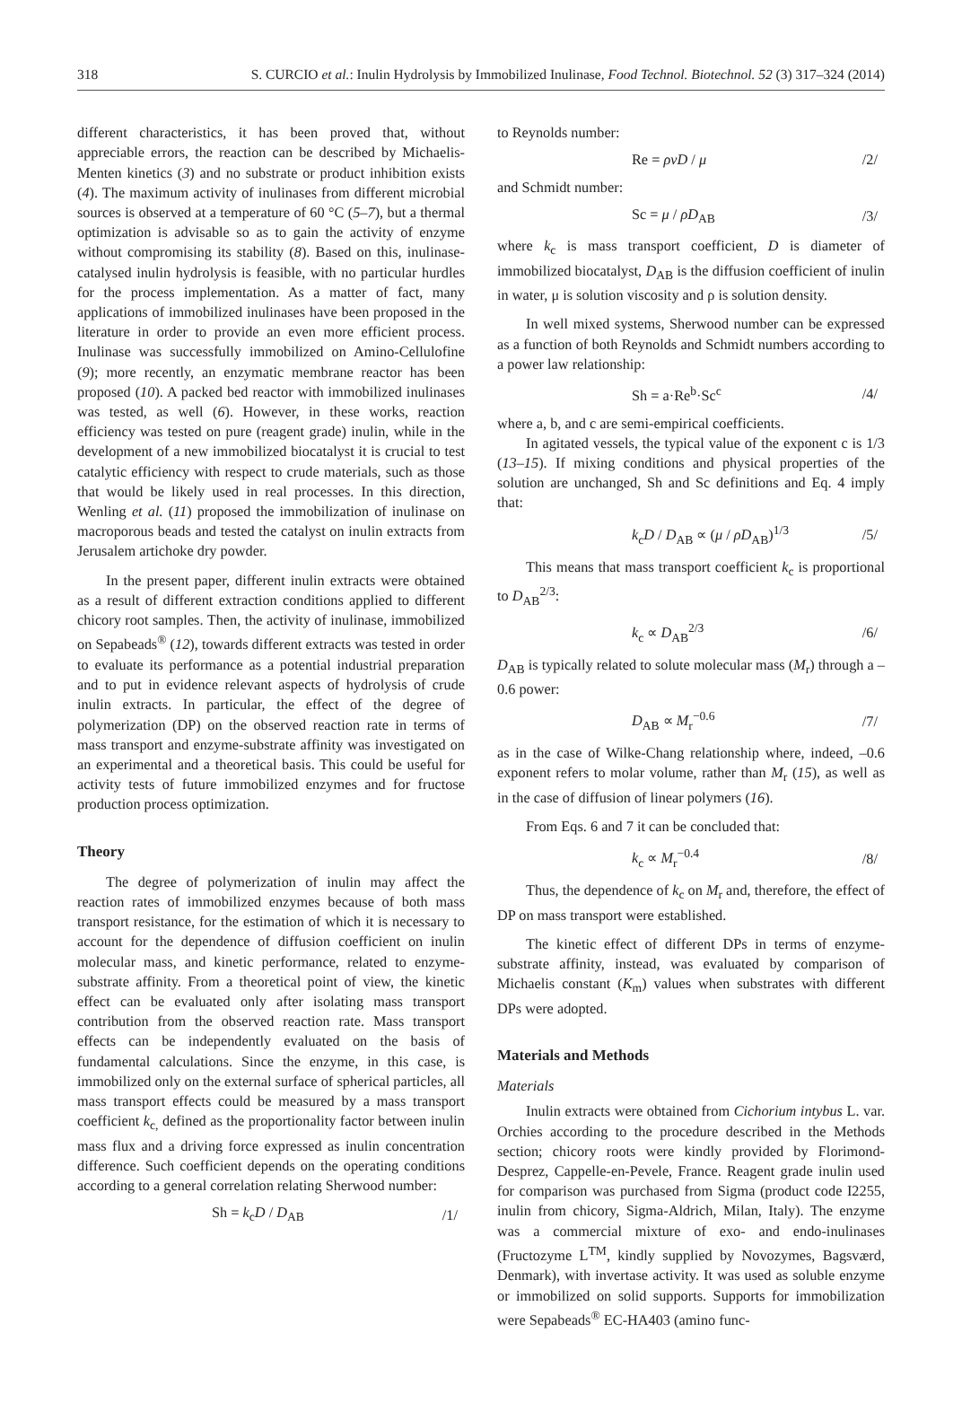318 S. CURCIO et al.: Inulin Hydrolysis by Immobilized Inulinase, Food Technol. Biotechnol. 52 (3) 317–324 (2014)
different characteristics, it has been proved that, without appreciable errors, the reaction can be described by Michaelis-Menten kinetics (3) and no substrate or product inhibition exists (4). The maximum activity of inulinases from different microbial sources is observed at a temperature of 60 °C (5–7), but a thermal optimization is advisable so as to gain the activity of enzyme without compromising its stability (8). Based on this, inulinase-catalysed inulin hydrolysis is feasible, with no particular hurdles for the process implementation. As a matter of fact, many applications of immobilized inulinases have been proposed in the literature in order to provide an even more efficient process. Inulinase was successfully immobilized on Amino-Cellulofine (9); more recently, an enzymatic membrane reactor has been proposed (10). A packed bed reactor with immobilized inulinases was tested, as well (6). However, in these works, reaction efficiency was tested on pure (reagent grade) inulin, while in the development of a new immobilized biocatalyst it is crucial to test catalytic efficiency with respect to crude materials, such as those that would be likely used in real processes. In this direction, Wenling et al. (11) proposed the immobilization of inulinase on macroporous beads and tested the catalyst on inulin extracts from Jerusalem artichoke dry powder.
In the present paper, different inulin extracts were obtained as a result of different extraction conditions applied to different chicory root samples. Then, the activity of inulinase, immobilized on Sepabeads<sup>®</sup> (12), towards different extracts was tested in order to evaluate its performance as a potential industrial preparation and to put in evidence relevant aspects of hydrolysis of crude inulin extracts. In particular, the effect of the degree of polymerization (DP) on the observed reaction rate in terms of mass transport and enzyme-substrate affinity was investigated on an experimental and a theoretical basis. This could be useful for activity tests of future immobilized enzymes and for fructose production process optimization.
Theory
The degree of polymerization of inulin may affect the reaction rates of immobilized enzymes because of both mass transport resistance, for the estimation of which it is necessary to account for the dependence of diffusion coefficient on inulin molecular mass, and kinetic performance, related to enzyme-substrate affinity. From a theoretical point of view, the kinetic effect can be evaluated only after isolating mass transport contribution from the observed reaction rate. Mass transport effects can be independently evaluated on the basis of fundamental calculations. Since the enzyme, in this case, is immobilized only on the external surface of spherical particles, all mass transport effects could be measured by a mass transport coefficient k<sub>c,</sub> defined as the proportionality factor between inulin mass flux and a driving force expressed as inulin concentration difference. Such coefficient depends on the operating conditions according to a general correlation relating Sherwood number:
Sh = k<sub>c</sub>D / D<sub>AB</sub> /1/
to Reynolds number:
Re = ρvD / μ /2/
and Schmidt number:
Sc = μ / ρD<sub>AB</sub> /3/
where k<sub>c</sub> is mass transport coefficient, D is diameter of immobilized biocatalyst, D<sub>AB</sub> is the diffusion coefficient of inulin in water, μ is solution viscosity and ρ is solution density.
In well mixed systems, Sherwood number can be expressed as a function of both Reynolds and Schmidt numbers according to a power law relationship:
Sh = a·Re<sup>b</sup>·Sc<sup>c</sup> /4/
where a, b, and c are semi-empirical coefficients.
In agitated vessels, the typical value of the exponent c is 1/3 (13–15). If mixing conditions and physical properties of the solution are unchanged, Sh and Sc definitions and Eq. 4 imply that:
k<sub>c</sub>D / D<sub>AB</sub> ∝ (μ / ρD<sub>AB</sub>)<sup>1/3</sup> /5/
This means that mass transport coefficient k<sub>c</sub> is proportional to D<sub>AB</sub><sup>2/3</sup>:
k<sub>c</sub> ∝ D<sub>AB</sub><sup>2/3</sup> /6/
D<sub>AB</sub> is typically related to solute molecular mass (M<sub>r</sub>) through a –0.6 power:
D<sub>AB</sub> ∝ M<sub>r</sub><sup>−0.6</sup> /7/
as in the case of Wilke-Chang relationship where, indeed, –0.6 exponent refers to molar volume, rather than M<sub>r</sub> (15), as well as in the case of diffusion of linear polymers (16).
From Eqs. 6 and 7 it can be concluded that:
k<sub>c</sub> ∝ M<sub>r</sub><sup>−0.4</sup> /8/
Thus, the dependence of k<sub>c</sub> on M<sub>r</sub> and, therefore, the effect of DP on mass transport were established.
The kinetic effect of different DPs in terms of enzyme-substrate affinity, instead, was evaluated by comparison of Michaelis constant (K<sub>m</sub>) values when substrates with different DPs were adopted.
Materials and Methods
Materials
Inulin extracts were obtained from Cichorium intybus L. var. Orchies according to the procedure described in the Methods section; chicory roots were kindly provided by Florimond-Desprez, Cappelle-en-Pevele, France. Reagent grade inulin used for comparison was purchased from Sigma (product code I2255, inulin from chicory, Sigma-Aldrich, Milan, Italy). The enzyme was a commercial mixture of exo- and endo-inulinases (Fructozyme L<sup>TM</sup>, kindly supplied by Novozymes, Bagsværd, Denmark), with invertase activity. It was used as soluble enzyme or immobilized on solid supports. Supports for immobilization were Sepabeads<sup>®</sup> EC-HA403 (amino func-